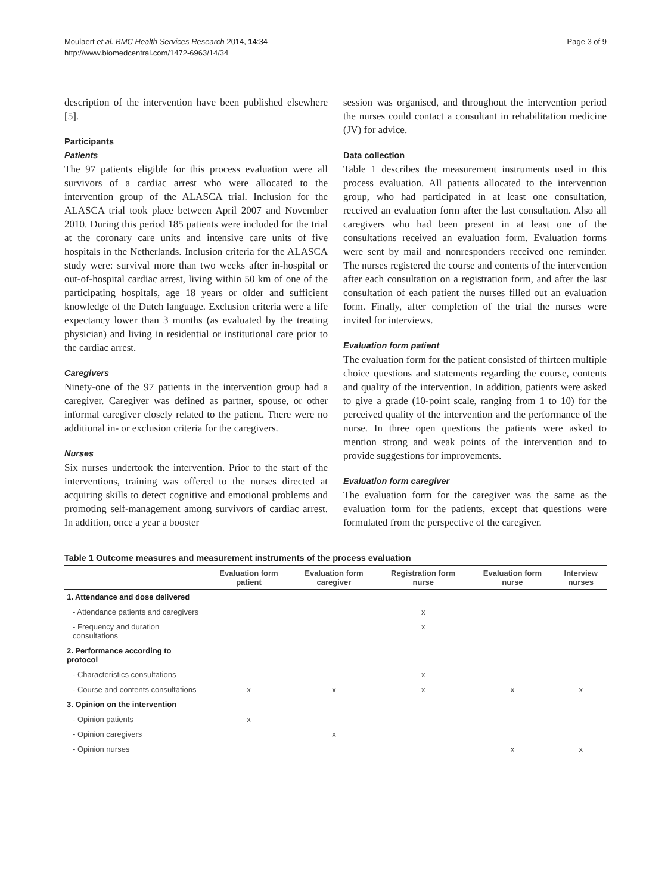Moulaert et al. BMC Health Services Research 2014, 14:34
http://www.biomedcentral.com/1472-6963/14/34
Page 3 of 9
description of the intervention have been published elsewhere [5].
Participants
Patients
The 97 patients eligible for this process evaluation were all survivors of a cardiac arrest who were allocated to the intervention group of the ALASCA trial. Inclusion for the ALASCA trial took place between April 2007 and November 2010. During this period 185 patients were included for the trial at the coronary care units and intensive care units of five hospitals in the Netherlands. Inclusion criteria for the ALASCA study were: survival more than two weeks after in-hospital or out-of-hospital cardiac arrest, living within 50 km of one of the participating hospitals, age 18 years or older and sufficient knowledge of the Dutch language. Exclusion criteria were a life expectancy lower than 3 months (as evaluated by the treating physician) and living in residential or institutional care prior to the cardiac arrest.
Caregivers
Ninety-one of the 97 patients in the intervention group had a caregiver. Caregiver was defined as partner, spouse, or other informal caregiver closely related to the patient. There were no additional in- or exclusion criteria for the caregivers.
Nurses
Six nurses undertook the intervention. Prior to the start of the interventions, training was offered to the nurses directed at acquiring skills to detect cognitive and emotional problems and promoting self-management among survivors of cardiac arrest. In addition, once a year a booster
session was organised, and throughout the intervention period the nurses could contact a consultant in rehabilitation medicine (JV) for advice.
Data collection
Table 1 describes the measurement instruments used in this process evaluation. All patients allocated to the intervention group, who had participated in at least one consultation, received an evaluation form after the last consultation. Also all caregivers who had been present in at least one of the consultations received an evaluation form. Evaluation forms were sent by mail and nonresponders received one reminder. The nurses registered the course and contents of the intervention after each consultation on a registration form, and after the last consultation of each patient the nurses filled out an evaluation form. Finally, after completion of the trial the nurses were invited for interviews.
Evaluation form patient
The evaluation form for the patient consisted of thirteen multiple choice questions and statements regarding the course, contents and quality of the intervention. In addition, patients were asked to give a grade (10-point scale, ranging from 1 to 10) for the perceived quality of the intervention and the performance of the nurse. In three open questions the patients were asked to mention strong and weak points of the intervention and to provide suggestions for improvements.
Evaluation form caregiver
The evaluation form for the caregiver was the same as the evaluation form for the patients, except that questions were formulated from the perspective of the caregiver.
Table 1 Outcome measures and measurement instruments of the process evaluation
| | Evaluation form patient | Evaluation form caregiver | Registration form nurse | Evaluation form nurse | Interview nurses |
| --- | --- | --- | --- | --- | --- |
| 1. Attendance and dose delivered | | | | | |
| - Attendance patients and caregivers | | | x | | |
| - Frequency and duration consultations | | | x | | |
| 2. Performance according to protocol | | | | | |
| - Characteristics consultations | | | x | | |
| - Course and contents consultations | x | x | x | x | x |
| 3. Opinion on the intervention | | | | | |
| - Opinion patients | x | | | | |
| - Opinion caregivers | | x | | | |
| - Opinion nurses | | | | x | x |